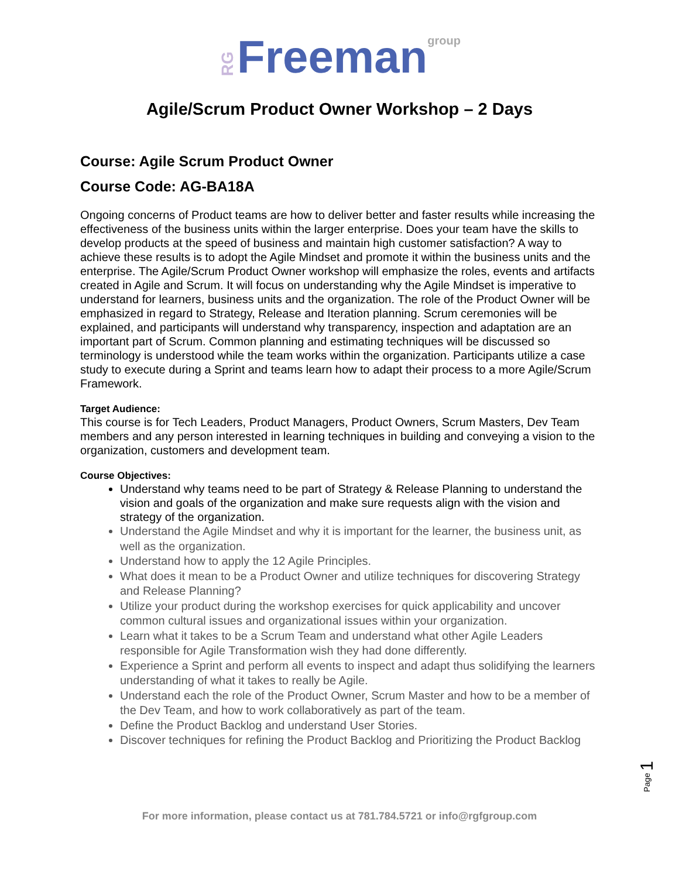RG Freeman group
Agile/Scrum Product Owner Workshop – 2 Days
Course: Agile Scrum Product Owner
Course Code: AG-BA18A
Ongoing concerns of Product teams are how to deliver better and faster results while increasing the effectiveness of the business units within the larger enterprise. Does your team have the skills to develop products at the speed of business and maintain high customer satisfaction? A way to achieve these results is to adopt the Agile Mindset and promote it within the business units and the enterprise. The Agile/Scrum Product Owner workshop will emphasize the roles, events and artifacts created in Agile and Scrum. It will focus on understanding why the Agile Mindset is imperative to understand for learners, business units and the organization. The role of the Product Owner will be emphasized in regard to Strategy, Release and Iteration planning. Scrum ceremonies will be explained, and participants will understand why transparency, inspection and adaptation are an important part of Scrum. Common planning and estimating techniques will be discussed so terminology is understood while the team works within the organization. Participants utilize a case study to execute during a Sprint and teams learn how to adapt their process to a more Agile/Scrum Framework.
Target Audience:
This course is for Tech Leaders, Product Managers, Product Owners, Scrum Masters, Dev Team members and any person interested in learning techniques in building and conveying a vision to the organization, customers and development team.
Course Objectives:
Understand why teams need to be part of Strategy & Release Planning to understand the vision and goals of the organization and make sure requests align with the vision and strategy of the organization.
Understand the Agile Mindset and why it is important for the learner, the business unit, as well as the organization.
Understand how to apply the 12 Agile Principles.
What does it mean to be a Product Owner and utilize techniques for discovering Strategy and Release Planning?
Utilize your product during the workshop exercises for quick applicability and uncover common cultural issues and organizational issues within your organization.
Learn what it takes to be a Scrum Team and understand what other Agile Leaders responsible for Agile Transformation wish they had done differently.
Experience a Sprint and perform all events to inspect and adapt thus solidifying the learners understanding of what it takes to really be Agile.
Understand each the role of the Product Owner, Scrum Master and how to be a member of the Dev Team, and how to work collaboratively as part of the team.
Define the Product Backlog and understand User Stories.
Discover techniques for refining the Product Backlog and Prioritizing the Product Backlog
Page 1
For more information, please contact us at 781.784.5721 or info@rgfgroup.com